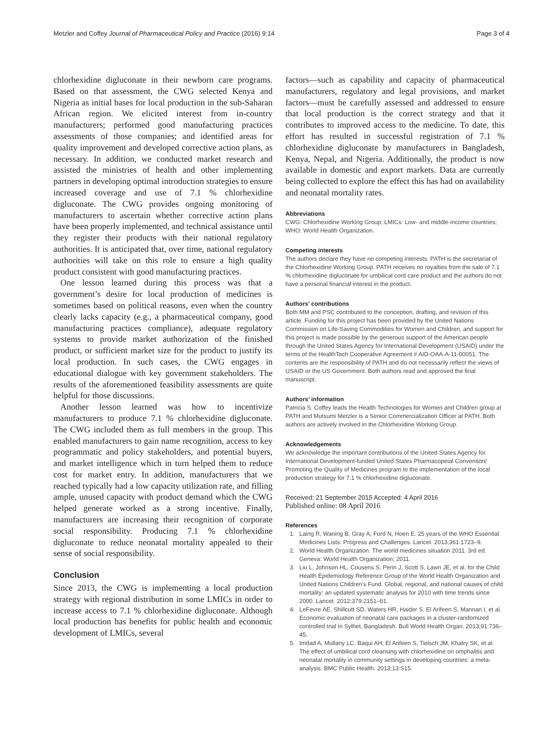Metzler and Coffey Journal of Pharmaceutical Policy and Practice (2016) 9:14 Page 3 of 4
chlorhexidine digluconate in their newborn care programs. Based on that assessment, the CWG selected Kenya and Nigeria as initial bases for local production in the sub-Saharan African region. We elicited interest from in-country manufacturers; performed good manufacturing practices assessments of those companies; and identified areas for quality improvement and developed corrective action plans, as necessary. In addition, we conducted market research and assisted the ministries of health and other implementing partners in developing optimal introduction strategies to ensure increased coverage and use of 7.1 % chlorhexidine digluconate. The CWG provides ongoing monitoring of manufacturers to ascertain whether corrective action plans have been properly implemented, and technical assistance until they register their products with their national regulatory authorities. It is anticipated that, over time, national regulatory authorities will take on this role to ensure a high quality product consistent with good manufacturing practices.
One lesson learned during this process was that a government’s desire for local production of medicines is sometimes based on political reasons, even when the country clearly lacks capacity (e.g., a pharmaceutical company, good manufacturing practices compliance), adequate regulatory systems to provide market authorization of the finished product, or sufficient market size for the product to justify its local production. In such cases, the CWG engages in educational dialogue with key government stakeholders. The results of the aforementioned feasibility assessments are quite helpful for those discussions.
Another lesson learned was how to incentivize manufacturers to produce 7.1 % chlorhexidine digluconate. The CWG included them as full members in the group. This enabled manufacturers to gain name recognition, access to key programmatic and policy stakeholders, and potential buyers, and market intelligence which in turn helped them to reduce cost for market entry. In addition, manufacturers that we reached typically had a low capacity utilization rate, and filling ample, unused capacity with product demand which the CWG helped generate worked as a strong incentive. Finally, manufacturers are increasing their recognition of corporate social responsibility. Producing 7.1 % chlorhexidine digluconate to reduce neonatal mortality appealed to their sense of social responsibility.
Conclusion
Since 2013, the CWG is implementing a local production strategy with regional distribution in some LMICs in order to increase access to 7.1 % chlorhexidine digluconate. Although local production has benefits for public health and economic development of LMICs, several
factors—such as capability and capacity of pharmaceutical manufacturers, regulatory and legal provisions, and market factors—must be carefully assessed and addressed to ensure that local production is the correct strategy and that it contributes to improved access to the medicine. To date, this effort has resulted in successful registration of 7.1 % chlorhexidine digluconate by manufacturers in Bangladesh, Kenya, Nepal, and Nigeria. Additionally, the product is now available in domestic and export markets. Data are currently being collected to explore the effect this has had on availability and neonatal mortality rates.
Abbreviations
CWG: Chlorhexidine Working Group; LMICs: Low- and middle-income countries; WHO: World Health Organization.
Competing interests
The authors declare they have no competing interests. PATH is the secretariat of the Chlorhexidine Working Group. PATH receives no royalties from the sale of 7.1 % chlorhexidine digluconate for umbilical cord care product and the authors do not have a personal financial interest in the product.
Authors’ contributions
Both MM and PSC contributed to the conception, drafting, and revision of this article. Funding for this project has been provided by the United Nations Commission on Life-Saving Commodities for Women and Children, and support for this project is made possible by the generous support of the American people through the United States Agency for International Development (USAID) under the terms of the HealthTech Cooperative Agreement # AID-OAA-A-11-00051. The contents are the responsibility of PATH and do not necessarily reflect the views of USAID or the US Government. Both authors read and approved the final manuscript.
Authors’ information
Patricia S. Coffey leads the Health Technologies for Women and Children group at PATH and Mutsumi Metzler is a Senior Commercialization Officer at PATH. Both authors are actively involved in the Chlorhexidine Working Group.
Acknowledgements
We acknowledge the important contributions of the United States Agency for International Development-funded United States Pharmacopeial Convention/ Promoting the Quality of Medicines program to the implementation of the local production strategy for 7.1 % chlorhexidine digluconate.
Received: 21 September 2015 Accepted: 4 April 2016
Published online: 08 April 2016
References
1. Laing R, Waning B, Gray A, Ford N, Hoen E. 25 years of the WHO Essential Medicines Lists: Progress and Challenges. Lancet. 2013;361:1723–9.
2. World Health Organization. The world medicines situation 2011. 3rd ed. Geneva: World Health Organization; 2011.
3. Liu L, Johnson HL, Cousens S, Perin J, Scott S, Lawn JE, et al. for the Child Health Epidemiology Reference Group of the World Health Organization and United Nations Children’s Fund. Global, regional, and national causes of child mortality: an updated systematic analysis for 2010 with time trends since 2000. Lancet. 2012;379:2151–61.
4. LeFevre AE, Shillcutt SD, Waters HR, Haider S, El Arifeen S, Mannan I, et al. Economic evaluation of neonatal care packages in a cluster-randomized controlled trial in Sylhet, Bangladesh. Bull World Health Organ. 2013;91:736–45.
5. Imdad A, Mullany LC, Baqui AH, El Arifeen S, Tielsch JM, Khatry SK, et al. The effect of umbilical cord cleansing with chlorhexidine on omphalitis and neonatal mortality in community settings in developing countries: a meta-analysis. BMC Public Health. 2013;13:S15.